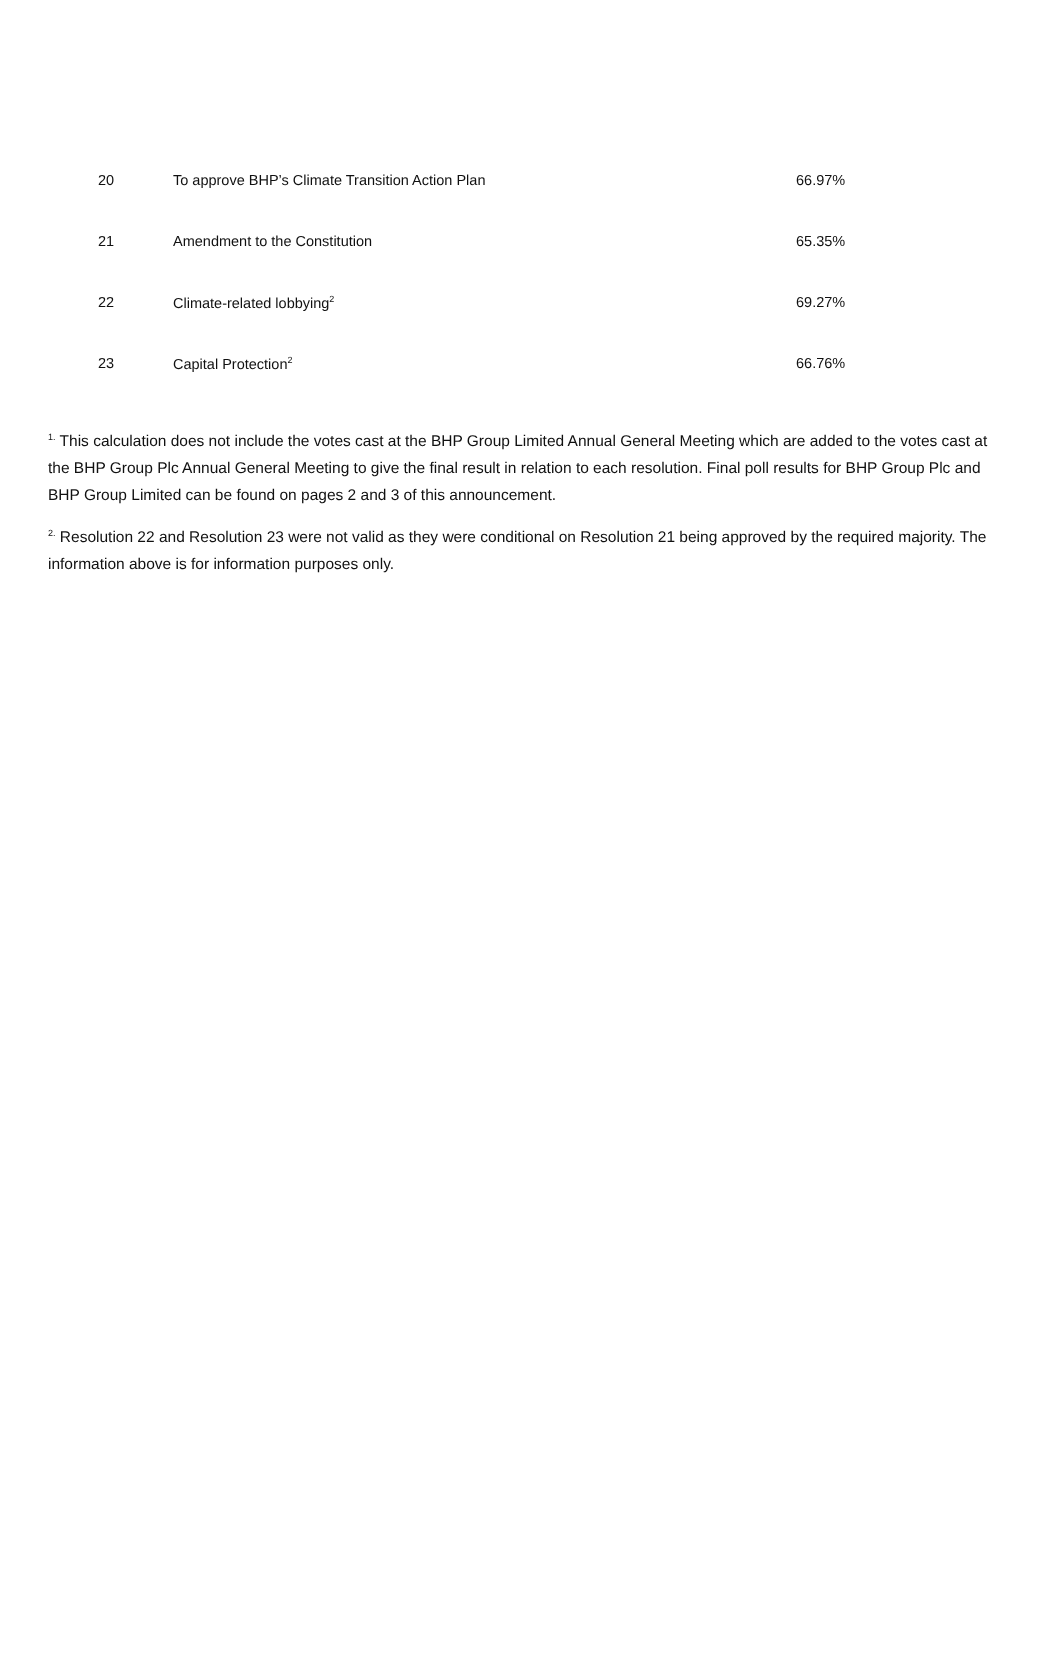| 20 | To approve BHP’s Climate Transition Action Plan | 66.97% |
| 21 | Amendment to the Constitution | 65.35% |
| 22 | Climate-related lobbying<sup>2</sup> | 69.27% |
| 23 | Capital Protection<sup>2</sup> | 66.76% |
<sup>1.</sup> This calculation does not include the votes cast at the BHP Group Limited Annual General Meeting which are added to the votes cast at the BHP Group Plc Annual General Meeting to give the final result in relation to each resolution. Final poll results for BHP Group Plc and BHP Group Limited can be found on pages 2 and 3 of this announcement.
<sup>2.</sup> Resolution 22 and Resolution 23 were not valid as they were conditional on Resolution 21 being approved by the required majority. The information above is for information purposes only.